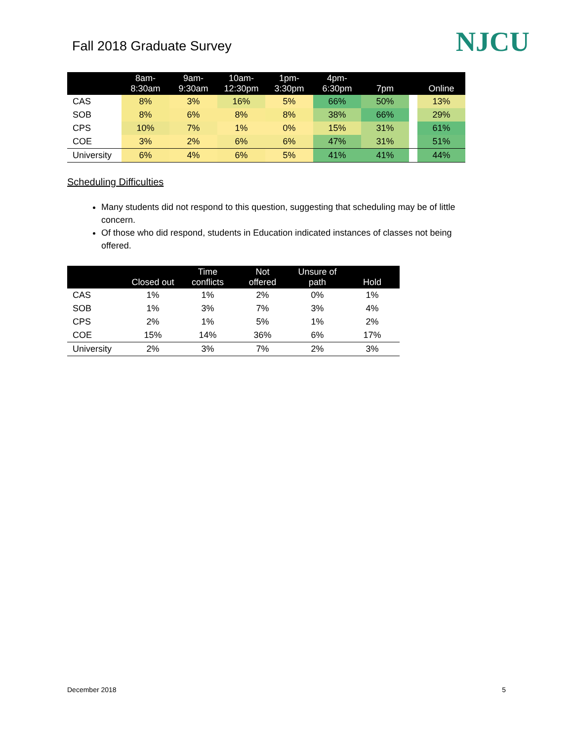Fall 2018 Graduate Survey
NJCU
| | 8am- 8:30am | 9am- 9:30am | 10am- 12:30pm | 1pm- 3:30pm | 4pm- 6:30pm | 7pm | | Online |
| --- | --- | --- | --- | --- | --- | --- | --- | --- |
| CAS | 8% | 3% | 16% | 5% | 66% | 50% | | 13% |
| SOB | 8% | 6% | 8% | 8% | 38% | 66% | | 29% |
| CPS | 10% | 7% | 1% | 0% | 15% | 31% | | 61% |
| COE | 3% | 2% | 6% | 6% | 47% | 31% | | 51% |
| University | 6% | 4% | 6% | 5% | 41% | 41% | | 44% |
Scheduling Difficulties
Many students did not respond to this question, suggesting that scheduling may be of little concern.
Of those who did respond, students in Education indicated instances of classes not being offered.
| | Closed out | Time conflicts | Not offered | Unsure of path | Hold |
| --- | --- | --- | --- | --- | --- |
| CAS | 1% | 1% | 2% | 0% | 1% |
| SOB | 1% | 3% | 7% | 3% | 4% |
| CPS | 2% | 1% | 5% | 1% | 2% |
| COE | 15% | 14% | 36% | 6% | 17% |
| University | 2% | 3% | 7% | 2% | 3% |
December 2018 5